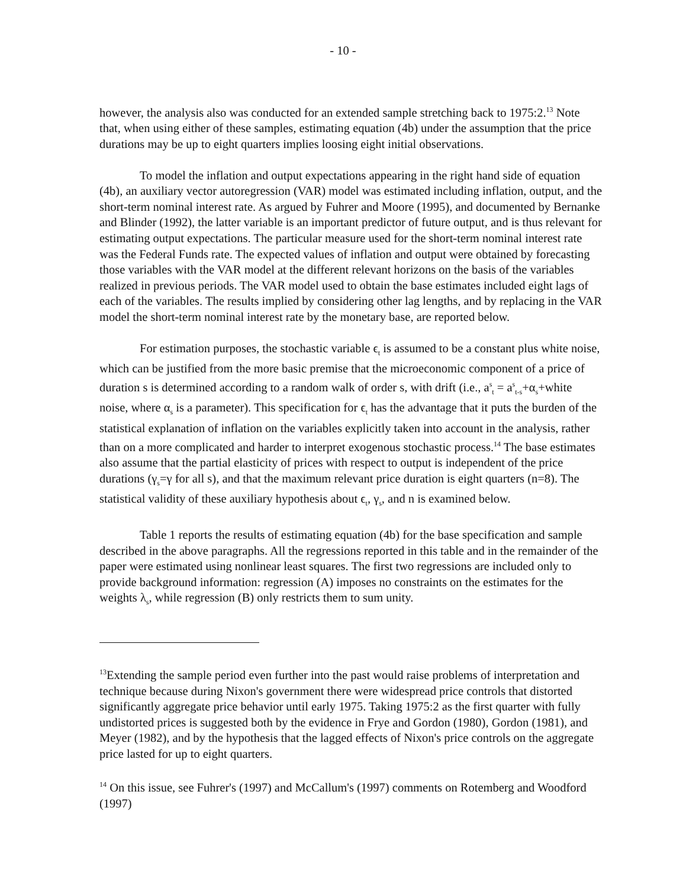- 10 -
however, the analysis also was conducted for an extended sample stretching back to 1975:2.<sup>13</sup> Note that, when using either of these samples, estimating equation (4b) under the assumption that the price durations may be up to eight quarters implies loosing eight initial observations.
To model the inflation and output expectations appearing in the right hand side of equation (4b), an auxiliary vector autoregression (VAR) model was estimated including inflation, output, and the short-term nominal interest rate. As argued by Fuhrer and Moore (1995), and documented by Bernanke and Blinder (1992), the latter variable is an important predictor of future output, and is thus relevant for estimating output expectations. The particular measure used for the short-term nominal interest rate was the Federal Funds rate. The expected values of inflation and output were obtained by forecasting those variables with the VAR model at the different relevant horizons on the basis of the variables realized in previous periods. The VAR model used to obtain the base estimates included eight lags of each of the variables. The results implied by considering other lag lengths, and by replacing in the VAR model the short-term nominal interest rate by the monetary base, are reported below.
For estimation purposes, the stochastic variable ϵ<sub>t</sub> is assumed to be a constant plus white noise, which can be justified from the more basic premise that the microeconomic component of a price of duration s is determined according to a random walk of order s, with drift (i.e., a<sup>s</sup><sub>t</sub> = a<sup>s</sup><sub>t-s</sub>+α<sub>s</sub>+white noise, where α<sub>s</sub> is a parameter). This specification for ϵ<sub>t</sub> has the advantage that it puts the burden of the statistical explanation of inflation on the variables explicitly taken into account in the analysis, rather than on a more complicated and harder to interpret exogenous stochastic process.<sup>14</sup> The base estimates also assume that the partial elasticity of prices with respect to output is independent of the price durations (γ<sub>s</sub>=γ for all s), and that the maximum relevant price duration is eight quarters (n=8). The statistical validity of these auxiliary hypothesis about ϵ<sub>t</sub>, γ<sub>s</sub>, and n is examined below.
Table 1 reports the results of estimating equation (4b) for the base specification and sample described in the above paragraphs. All the regressions reported in this table and in the remainder of the paper were estimated using nonlinear least squares. The first two regressions are included only to provide background information: regression (A) imposes no constraints on the estimates for the weights λ<sub>s</sub>, while regression (B) only restricts them to sum unity.
<sup>13</sup> Extending the sample period even further into the past would raise problems of interpretation and technique because during Nixon's government there were widespread price controls that distorted significantly aggregate price behavior until early 1975. Taking 1975:2 as the first quarter with fully undistorted prices is suggested both by the evidence in Frye and Gordon (1980), Gordon (1981), and Meyer (1982), and by the hypothesis that the lagged effects of Nixon's price controls on the aggregate price lasted for up to eight quarters.
<sup>14</sup> On this issue, see Fuhrer's (1997) and McCallum's (1997) comments on Rotemberg and Woodford (1997)